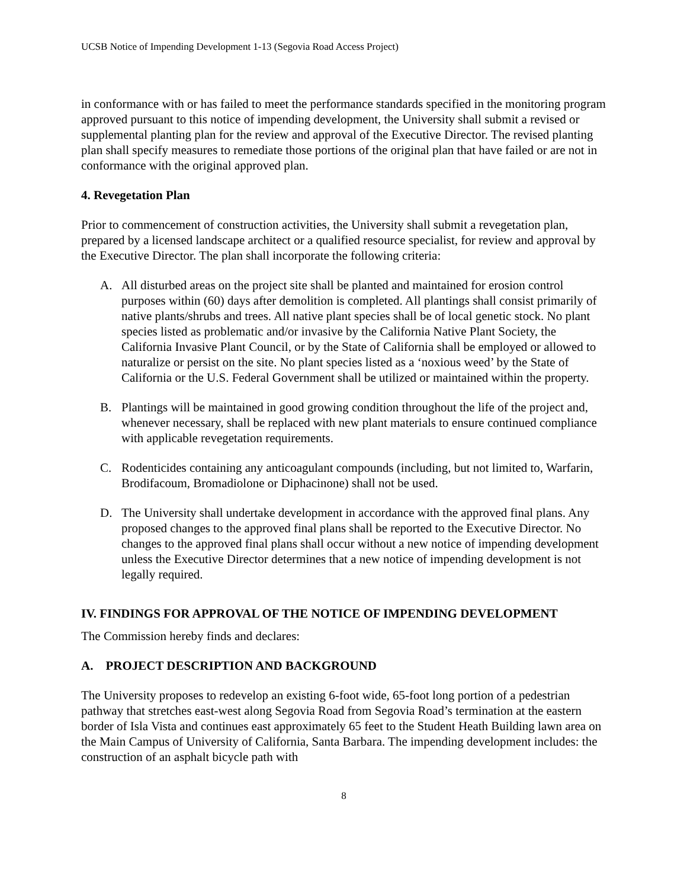UCSB Notice of Impending Development 1-13 (Segovia Road Access Project)
in conformance with or has failed to meet the performance standards specified in the monitoring program approved pursuant to this notice of impending development, the University shall submit a revised or supplemental planting plan for the review and approval of the Executive Director. The revised planting plan shall specify measures to remediate those portions of the original plan that have failed or are not in conformance with the original approved plan.
4. Revegetation Plan
Prior to commencement of construction activities, the University shall submit a revegetation plan, prepared by a licensed landscape architect or a qualified resource specialist, for review and approval by the Executive Director. The plan shall incorporate the following criteria:
A. All disturbed areas on the project site shall be planted and maintained for erosion control purposes within (60) days after demolition is completed. All plantings shall consist primarily of native plants/shrubs and trees. All native plant species shall be of local genetic stock. No plant species listed as problematic and/or invasive by the California Native Plant Society, the California Invasive Plant Council, or by the State of California shall be employed or allowed to naturalize or persist on the site. No plant species listed as a ‘noxious weed’ by the State of California or the U.S. Federal Government shall be utilized or maintained within the property.
B. Plantings will be maintained in good growing condition throughout the life of the project and, whenever necessary, shall be replaced with new plant materials to ensure continued compliance with applicable revegetation requirements.
C. Rodenticides containing any anticoagulant compounds (including, but not limited to, Warfarin, Brodifacoum, Bromadiolone or Diphacinone) shall not be used.
D. The University shall undertake development in accordance with the approved final plans. Any proposed changes to the approved final plans shall be reported to the Executive Director. No changes to the approved final plans shall occur without a new notice of impending development unless the Executive Director determines that a new notice of impending development is not legally required.
IV. FINDINGS FOR APPROVAL OF THE NOTICE OF IMPENDING DEVELOPMENT
The Commission hereby finds and declares:
A. PROJECT DESCRIPTION AND BACKGROUND
The University proposes to redevelop an existing 6-foot wide, 65-foot long portion of a pedestrian pathway that stretches east-west along Segovia Road from Segovia Road’s termination at the eastern border of Isla Vista and continues east approximately 65 feet to the Student Heath Building lawn area on the Main Campus of University of California, Santa Barbara. The impending development includes: the construction of an asphalt bicycle path with
8